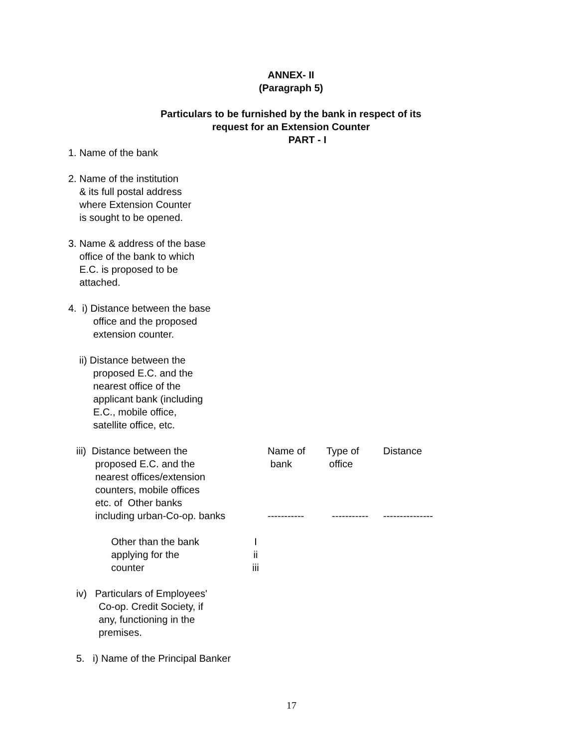ANNEX- II
(Paragraph 5)
Particulars to be furnished by the bank in respect of its
request for an Extension Counter
PART - I
1. Name of the bank
2. Name of the institution
& its full postal address
where Extension Counter
is sought to be opened.
3. Name & address of the base
office of the bank to which
E.C. is proposed to be
attached.
4. i) Distance between the base
office and the proposed
extension counter.
ii) Distance between the
proposed E.C. and the
nearest office of the
applicant bank (including
E.C., mobile office,
satellite office, etc.
iii) Distance between the
proposed E.C. and the
nearest offices/extension
counters, mobile offices
etc. of Other banks
including urban-Co-op. banks
Name of
bank
-----------
Type of
office
-----------
Distance
---------------
Other than the bank
applying for the
counter
I
ii
iii
iv) Particulars of Employees'
Co-op. Credit Society, if
any, functioning in the
premises.
5. i) Name of the Principal Banker
17